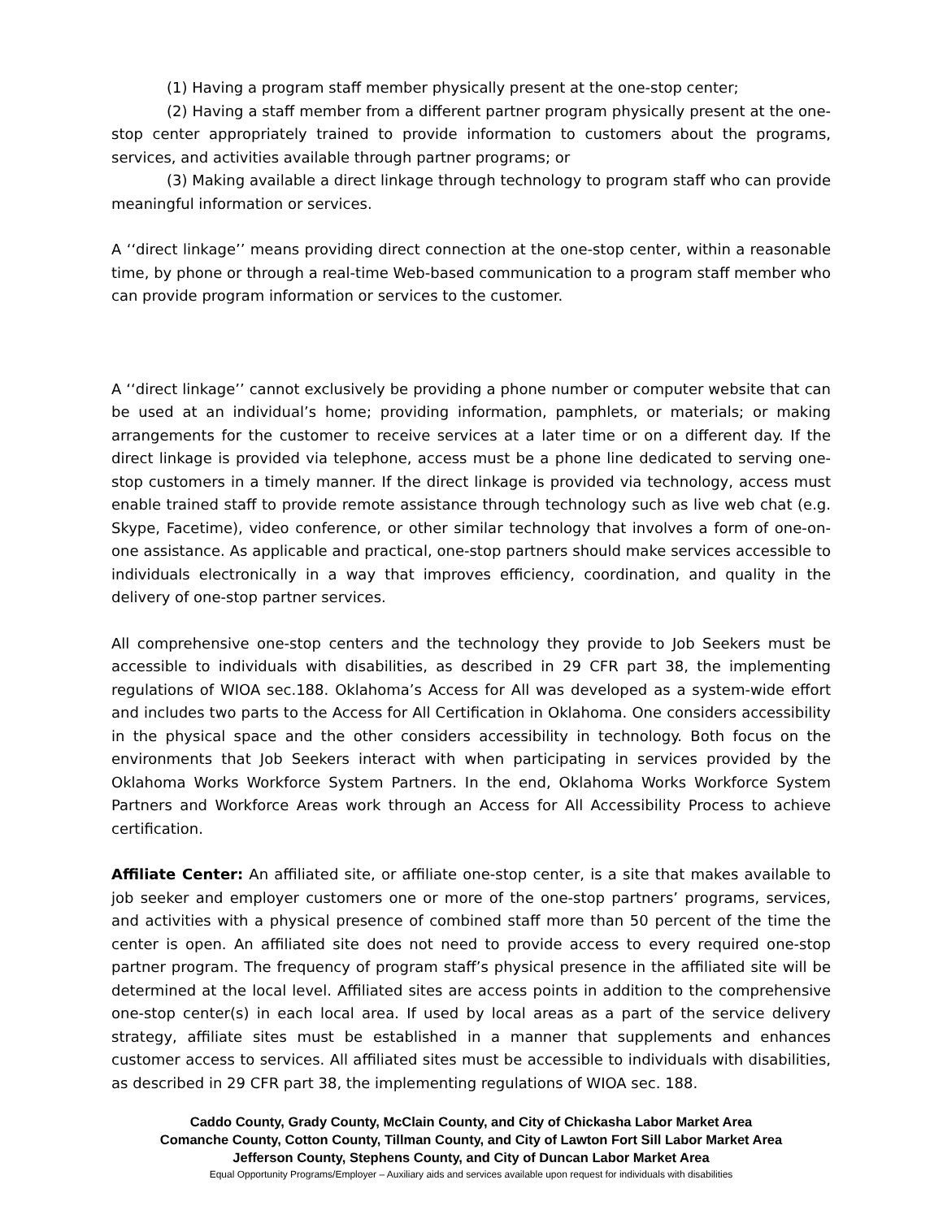(1) Having a program staff member physically present at the one-stop center;
(2) Having a staff member from a different partner program physically present at the one-stop center appropriately trained to provide information to customers about the programs, services, and activities available through partner programs; or
(3) Making available a direct linkage through technology to program staff who can provide meaningful information or services.
A ‘‘direct linkage’’ means providing direct connection at the one-stop center, within a reasonable time, by phone or through a real-time Web-based communication to a program staff member who can provide program information or services to the customer.
A ‘‘direct linkage’’ cannot exclusively be providing a phone number or computer website that can be used at an individual’s home; providing information, pamphlets, or materials; or making arrangements for the customer to receive services at a later time or on a different day. If the direct linkage is provided via telephone, access must be a phone line dedicated to serving one-stop customers in a timely manner. If the direct linkage is provided via technology, access must enable trained staff to provide remote assistance through technology such as live web chat (e.g. Skype, Facetime), video conference, or other similar technology that involves a form of one-on-one assistance. As applicable and practical, one-stop partners should make services accessible to individuals electronically in a way that improves efficiency, coordination, and quality in the delivery of one-stop partner services.
All comprehensive one-stop centers and the technology they provide to Job Seekers must be accessible to individuals with disabilities, as described in 29 CFR part 38, the implementing regulations of WIOA sec.188. Oklahoma’s Access for All was developed as a system-wide effort and includes two parts to the Access for All Certification in Oklahoma. One considers accessibility in the physical space and the other considers accessibility in technology. Both focus on the environments that Job Seekers interact with when participating in services provided by the Oklahoma Works Workforce System Partners. In the end, Oklahoma Works Workforce System Partners and Workforce Areas work through an Access for All Accessibility Process to achieve certification.
Affiliate Center: An affiliated site, or affiliate one-stop center, is a site that makes available to job seeker and employer customers one or more of the one-stop partners’ programs, services, and activities with a physical presence of combined staff more than 50 percent of the time the center is open. An affiliated site does not need to provide access to every required one-stop partner program. The frequency of program staff’s physical presence in the affiliated site will be determined at the local level. Affiliated sites are access points in addition to the comprehensive one-stop center(s) in each local area. If used by local areas as a part of the service delivery strategy, affiliate sites must be established in a manner that supplements and enhances customer access to services. All affiliated sites must be accessible to individuals with disabilities, as described in 29 CFR part 38, the implementing regulations of WIOA sec. 188.
Caddo County, Grady County, McClain County, and City of Chickasha Labor Market Area
Comanche County, Cotton County, Tillman County, and City of Lawton Fort Sill Labor Market Area
Jefferson County, Stephens County, and City of Duncan Labor Market Area
Equal Opportunity Programs/Employer – Auxiliary aids and services available upon request for individuals with disabilities